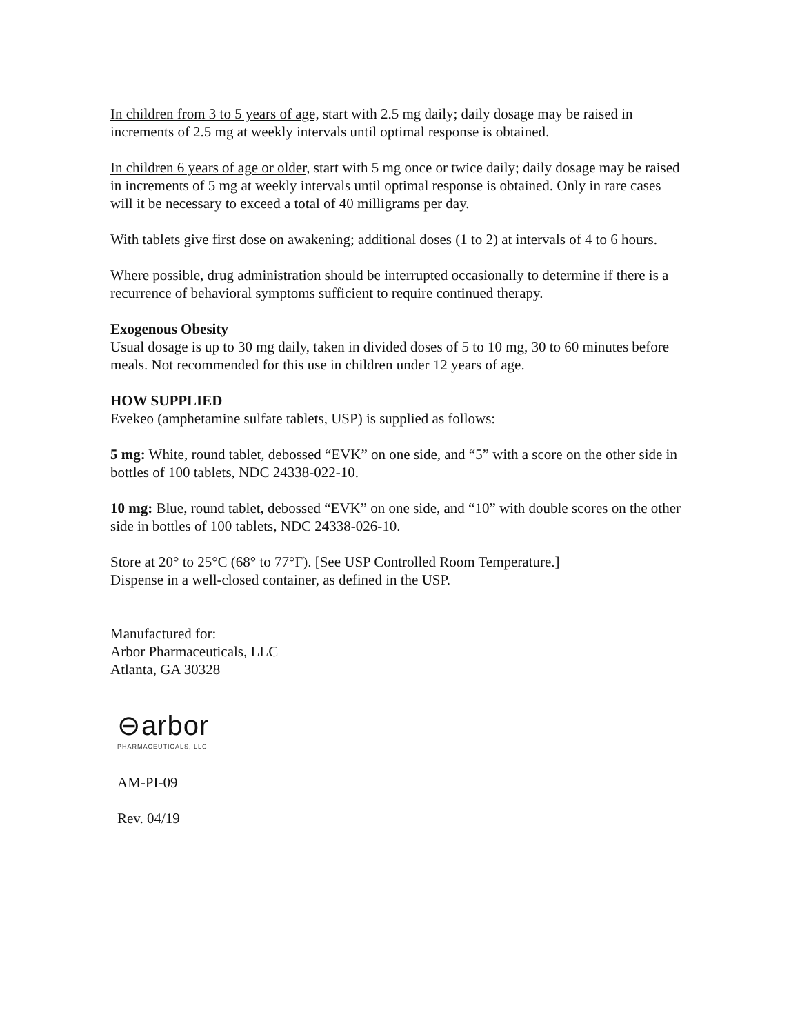In children from 3 to 5 years of age, start with 2.5 mg daily; daily dosage may be raised in increments of 2.5 mg at weekly intervals until optimal response is obtained.
In children 6 years of age or older, start with 5 mg once or twice daily; daily dosage may be raised in increments of 5 mg at weekly intervals until optimal response is obtained. Only in rare cases will it be necessary to exceed a total of 40 milligrams per day.
With tablets give first dose on awakening; additional doses (1 to 2) at intervals of 4 to 6 hours.
Where possible, drug administration should be interrupted occasionally to determine if there is a recurrence of behavioral symptoms sufficient to require continued therapy.
Exogenous Obesity
Usual dosage is up to 30 mg daily, taken in divided doses of 5 to 10 mg, 30 to 60 minutes before meals. Not recommended for this use in children under 12 years of age.
HOW SUPPLIED
Evekeo (amphetamine sulfate tablets, USP) is supplied as follows:
5 mg: White, round tablet, debossed “EVK” on one side, and “5” with a score on the other side in bottles of 100 tablets, NDC 24338-022-10.
10 mg: Blue, round tablet, debossed “EVK” on one side, and “10” with double scores on the other side in bottles of 100 tablets, NDC 24338-026-10.
Store at 20° to 25°C (68° to 77°F). [See USP Controlled Room Temperature.]
Dispense in a well-closed container, as defined in the USP.
Manufactured for:
Arbor Pharmaceuticals, LLC
Atlanta, GA 30328
⊖arbor
PHARMACEUTICALS, LLC
AM-PI-09
Rev. 04/19